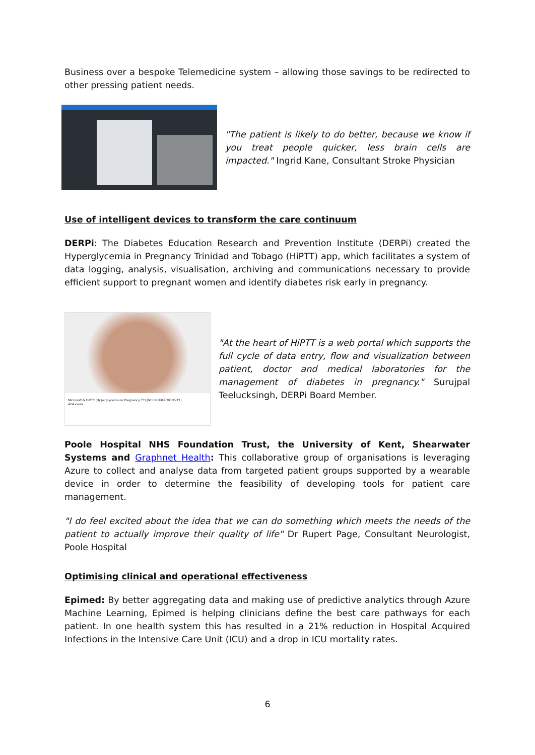Business over a bespoke Telemedicine system – allowing those savings to be redirected to other pressing patient needs.
"The patient is likely to do better, because we know if you treat people quicker, less brain cells are impacted." Ingrid Kane, Consultant Stroke Physician
Use of intelligent devices to transform the care continuum
DERPi: The Diabetes Education Research and Prevention Institute (DERPi) created the Hyperglycemia in Pregnancy Trinidad and Tobago (HiPTT) app, which facilitates a system of data logging, analysis, visualisation, archiving and communications necessary to provide efficient support to pregnant women and identify diabetes risk early in pregnancy.
Microsoft & HiPTT (Hyperglycemia in Pregnancy TT) [NH PRODUCTIONS TT]
424 views
"At the heart of HiPTT is a web portal which supports the full cycle of data entry, flow and visualization between patient, doctor and medical laboratories for the management of diabetes in pregnancy." Surujpal Teelucksingh, DERPi Board Member.
Poole Hospital NHS Foundation Trust, the University of Kent, Shearwater Systems and Graphnet Health: This collaborative group of organisations is leveraging Azure to collect and analyse data from targeted patient groups supported by a wearable device in order to determine the feasibility of developing tools for patient care management.
"I do feel excited about the idea that we can do something which meets the needs of the patient to actually improve their quality of life" Dr Rupert Page, Consultant Neurologist, Poole Hospital
Optimising clinical and operational effectiveness
Epimed: By better aggregating data and making use of predictive analytics through Azure Machine Learning, Epimed is helping clinicians define the best care pathways for each patient. In one health system this has resulted in a 21% reduction in Hospital Acquired Infections in the Intensive Care Unit (ICU) and a drop in ICU mortality rates.
6